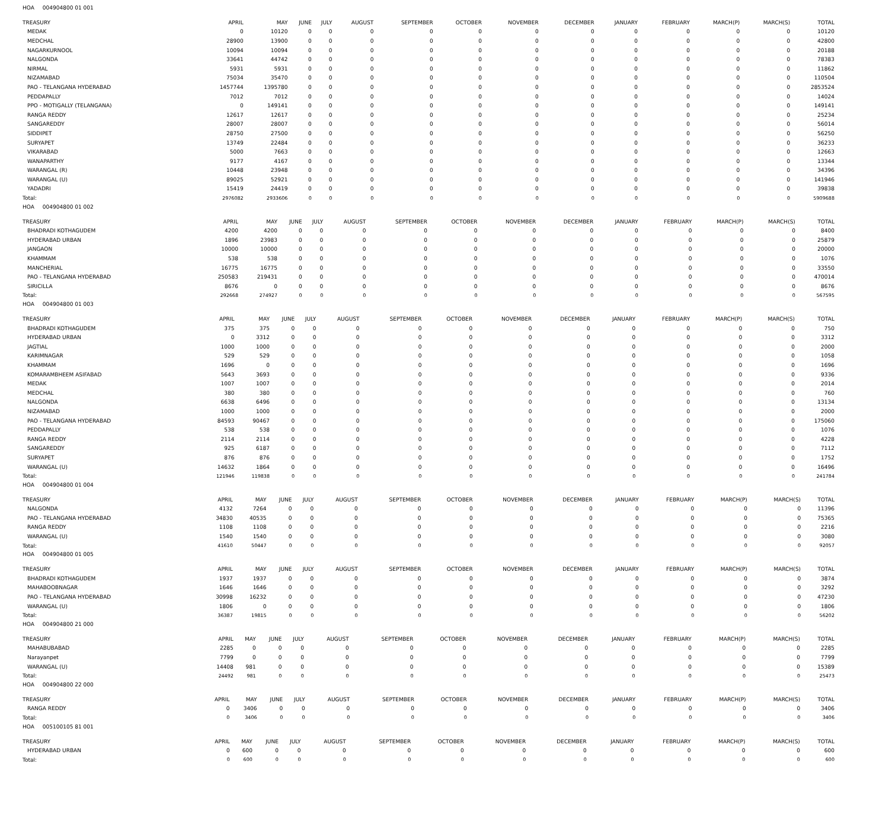HOA 004904800 01 001
| TREASURY | APRIL | MAY | JUNE | JULY | AUGUST | SEPTEMBER | OCTOBER | NOVEMBER | DECEMBER | JANUARY | FEBRUARY | MARCH(P) | MARCH(S) | TOTAL |
| --- | --- | --- | --- | --- | --- | --- | --- | --- | --- | --- | --- | --- | --- | --- |
| MEDAK | 0 | 10120 | 0 | 0 | 0 | 0 | 0 | 0 | 0 | 0 | 0 | 0 | 0 | 10120 |
| MEDCHAL | 28900 | 13900 | 0 | 0 | 0 | 0 | 0 | 0 | 0 | 0 | 0 | 0 | 0 | 42800 |
| NAGARKURNOOL | 10094 | 10094 | 0 | 0 | 0 | 0 | 0 | 0 | 0 | 0 | 0 | 0 | 0 | 20188 |
| NALGONDA | 33641 | 44742 | 0 | 0 | 0 | 0 | 0 | 0 | 0 | 0 | 0 | 0 | 0 | 78383 |
| NIRMAL | 5931 | 5931 | 0 | 0 | 0 | 0 | 0 | 0 | 0 | 0 | 0 | 0 | 0 | 11862 |
| NIZAMABAD | 75034 | 35470 | 0 | 0 | 0 | 0 | 0 | 0 | 0 | 0 | 0 | 0 | 0 | 110504 |
| PAO - TELANGANA HYDERABAD | 1457744 | 1395780 | 0 | 0 | 0 | 0 | 0 | 0 | 0 | 0 | 0 | 0 | 0 | 2853524 |
| PEDDAPALLY | 7012 | 7012 | 0 | 0 | 0 | 0 | 0 | 0 | 0 | 0 | 0 | 0 | 0 | 14024 |
| PPO - MOTIGALLY (TELANGANA) | 0 | 149141 | 0 | 0 | 0 | 0 | 0 | 0 | 0 | 0 | 0 | 0 | 0 | 149141 |
| RANGA REDDY | 12617 | 12617 | 0 | 0 | 0 | 0 | 0 | 0 | 0 | 0 | 0 | 0 | 0 | 25234 |
| SANGAREDDY | 28007 | 28007 | 0 | 0 | 0 | 0 | 0 | 0 | 0 | 0 | 0 | 0 | 0 | 56014 |
| SIDDIPET | 28750 | 27500 | 0 | 0 | 0 | 0 | 0 | 0 | 0 | 0 | 0 | 0 | 0 | 56250 |
| SURYAPET | 13749 | 22484 | 0 | 0 | 0 | 0 | 0 | 0 | 0 | 0 | 0 | 0 | 0 | 36233 |
| VIKARABAD | 5000 | 7663 | 0 | 0 | 0 | 0 | 0 | 0 | 0 | 0 | 0 | 0 | 0 | 12663 |
| WANAPARTHY | 9177 | 4167 | 0 | 0 | 0 | 0 | 0 | 0 | 0 | 0 | 0 | 0 | 0 | 13344 |
| WARANGAL (R) | 10448 | 23948 | 0 | 0 | 0 | 0 | 0 | 0 | 0 | 0 | 0 | 0 | 0 | 34396 |
| WARANGAL (U) | 89025 | 52921 | 0 | 0 | 0 | 0 | 0 | 0 | 0 | 0 | 0 | 0 | 0 | 141946 |
| YADADRI | 15419 | 24419 | 0 | 0 | 0 | 0 | 0 | 0 | 0 | 0 | 0 | 0 | 0 | 39838 |
| Total: | 2976082 | 2933606 | 0 | 0 | 0 | 0 | 0 | 0 | 0 | 0 | 0 | 0 | 0 | 5909688 |
HOA 004904800 01 002
| TREASURY | APRIL | MAY | JUNE | JULY | AUGUST | SEPTEMBER | OCTOBER | NOVEMBER | DECEMBER | JANUARY | FEBRUARY | MARCH(P) | MARCH(S) | TOTAL |
| --- | --- | --- | --- | --- | --- | --- | --- | --- | --- | --- | --- | --- | --- | --- |
| BHADRADI KOTHAGUDEM | 4200 | 4200 | 0 | 0 | 0 | 0 | 0 | 0 | 0 | 0 | 0 | 0 | 0 | 8400 |
| HYDERABAD URBAN | 1896 | 23983 | 0 | 0 | 0 | 0 | 0 | 0 | 0 | 0 | 0 | 0 | 0 | 25879 |
| JANGAON | 10000 | 10000 | 0 | 0 | 0 | 0 | 0 | 0 | 0 | 0 | 0 | 0 | 0 | 20000 |
| KHAMMAM | 538 | 538 | 0 | 0 | 0 | 0 | 0 | 0 | 0 | 0 | 0 | 0 | 0 | 1076 |
| MANCHERIAL | 16775 | 16775 | 0 | 0 | 0 | 0 | 0 | 0 | 0 | 0 | 0 | 0 | 0 | 33550 |
| PAO - TELANGANA HYDERABAD | 250583 | 219431 | 0 | 0 | 0 | 0 | 0 | 0 | 0 | 0 | 0 | 0 | 0 | 470014 |
| SIRICILLA | 8676 | 0 | 0 | 0 | 0 | 0 | 0 | 0 | 0 | 0 | 0 | 0 | 0 | 8676 |
| Total: | 292668 | 274927 | 0 | 0 | 0 | 0 | 0 | 0 | 0 | 0 | 0 | 0 | 0 | 567595 |
HOA 004904800 01 003
| TREASURY | APRIL | MAY | JUNE | JULY | AUGUST | SEPTEMBER | OCTOBER | NOVEMBER | DECEMBER | JANUARY | FEBRUARY | MARCH(P) | MARCH(S) | TOTAL |
| --- | --- | --- | --- | --- | --- | --- | --- | --- | --- | --- | --- | --- | --- | --- |
| BHADRADI KOTHAGUDEM | 375 | 375 | 0 | 0 | 0 | 0 | 0 | 0 | 0 | 0 | 0 | 0 | 0 | 750 |
| HYDERABAD URBAN | 0 | 3312 | 0 | 0 | 0 | 0 | 0 | 0 | 0 | 0 | 0 | 0 | 0 | 3312 |
| JAGTIAL | 1000 | 1000 | 0 | 0 | 0 | 0 | 0 | 0 | 0 | 0 | 0 | 0 | 0 | 2000 |
| KARIMNAGAR | 529 | 529 | 0 | 0 | 0 | 0 | 0 | 0 | 0 | 0 | 0 | 0 | 0 | 1058 |
| KHAMMAM | 1696 | 0 | 0 | 0 | 0 | 0 | 0 | 0 | 0 | 0 | 0 | 0 | 0 | 1696 |
| KOMARAMBHEEM ASIFABAD | 5643 | 3693 | 0 | 0 | 0 | 0 | 0 | 0 | 0 | 0 | 0 | 0 | 0 | 9336 |
| MEDAK | 1007 | 1007 | 0 | 0 | 0 | 0 | 0 | 0 | 0 | 0 | 0 | 0 | 0 | 2014 |
| MEDCHAL | 380 | 380 | 0 | 0 | 0 | 0 | 0 | 0 | 0 | 0 | 0 | 0 | 0 | 760 |
| NALGONDA | 6638 | 6496 | 0 | 0 | 0 | 0 | 0 | 0 | 0 | 0 | 0 | 0 | 0 | 13134 |
| NIZAMABAD | 1000 | 1000 | 0 | 0 | 0 | 0 | 0 | 0 | 0 | 0 | 0 | 0 | 0 | 2000 |
| PAO - TELANGANA HYDERABAD | 84593 | 90467 | 0 | 0 | 0 | 0 | 0 | 0 | 0 | 0 | 0 | 0 | 0 | 175060 |
| PEDDAPALLY | 538 | 538 | 0 | 0 | 0 | 0 | 0 | 0 | 0 | 0 | 0 | 0 | 0 | 1076 |
| RANGA REDDY | 2114 | 2114 | 0 | 0 | 0 | 0 | 0 | 0 | 0 | 0 | 0 | 0 | 0 | 4228 |
| SANGAREDDY | 925 | 6187 | 0 | 0 | 0 | 0 | 0 | 0 | 0 | 0 | 0 | 0 | 0 | 7112 |
| SURYAPET | 876 | 876 | 0 | 0 | 0 | 0 | 0 | 0 | 0 | 0 | 0 | 0 | 0 | 1752 |
| WARANGAL (U) | 14632 | 1864 | 0 | 0 | 0 | 0 | 0 | 0 | 0 | 0 | 0 | 0 | 0 | 16496 |
| Total: | 121946 | 119838 | 0 | 0 | 0 | 0 | 0 | 0 | 0 | 0 | 0 | 0 | 0 | 241784 |
HOA 004904800 01 004
| TREASURY | APRIL | MAY | JUNE | JULY | AUGUST | SEPTEMBER | OCTOBER | NOVEMBER | DECEMBER | JANUARY | FEBRUARY | MARCH(P) | MARCH(S) | TOTAL |
| --- | --- | --- | --- | --- | --- | --- | --- | --- | --- | --- | --- | --- | --- | --- |
| NALGONDA | 4132 | 7264 | 0 | 0 | 0 | 0 | 0 | 0 | 0 | 0 | 0 | 0 | 0 | 11396 |
| PAO - TELANGANA HYDERABAD | 34830 | 40535 | 0 | 0 | 0 | 0 | 0 | 0 | 0 | 0 | 0 | 0 | 0 | 75365 |
| RANGA REDDY | 1108 | 1108 | 0 | 0 | 0 | 0 | 0 | 0 | 0 | 0 | 0 | 0 | 0 | 2216 |
| WARANGAL (U) | 1540 | 1540 | 0 | 0 | 0 | 0 | 0 | 0 | 0 | 0 | 0 | 0 | 0 | 3080 |
| Total: | 41610 | 50447 | 0 | 0 | 0 | 0 | 0 | 0 | 0 | 0 | 0 | 0 | 0 | 92057 |
HOA 004904800 01 005
| TREASURY | APRIL | MAY | JUNE | JULY | AUGUST | SEPTEMBER | OCTOBER | NOVEMBER | DECEMBER | JANUARY | FEBRUARY | MARCH(P) | MARCH(S) | TOTAL |
| --- | --- | --- | --- | --- | --- | --- | --- | --- | --- | --- | --- | --- | --- | --- |
| BHADRADI KOTHAGUDEM | 1937 | 1937 | 0 | 0 | 0 | 0 | 0 | 0 | 0 | 0 | 0 | 0 | 0 | 3874 |
| MAHABOOBNAGAR | 1646 | 1646 | 0 | 0 | 0 | 0 | 0 | 0 | 0 | 0 | 0 | 0 | 0 | 3292 |
| PAO - TELANGANA HYDERABAD | 30998 | 16232 | 0 | 0 | 0 | 0 | 0 | 0 | 0 | 0 | 0 | 0 | 0 | 47230 |
| WARANGAL (U) | 1806 | 0 | 0 | 0 | 0 | 0 | 0 | 0 | 0 | 0 | 0 | 0 | 0 | 1806 |
| Total: | 36387 | 19815 | 0 | 0 | 0 | 0 | 0 | 0 | 0 | 0 | 0 | 0 | 0 | 56202 |
HOA 004904800 21 000
| TREASURY | APRIL | MAY | JUNE | JULY | AUGUST | SEPTEMBER | OCTOBER | NOVEMBER | DECEMBER | JANUARY | FEBRUARY | MARCH(P) | MARCH(S) | TOTAL |
| --- | --- | --- | --- | --- | --- | --- | --- | --- | --- | --- | --- | --- | --- | --- |
| MAHABUBABAD | 2285 | 0 | 0 | 0 | 0 | 0 | 0 | 0 | 0 | 0 | 0 | 0 | 0 | 2285 |
| Narayanpet | 7799 | 0 | 0 | 0 | 0 | 0 | 0 | 0 | 0 | 0 | 0 | 0 | 0 | 7799 |
| WARANGAL (U) | 14408 | 981 | 0 | 0 | 0 | 0 | 0 | 0 | 0 | 0 | 0 | 0 | 0 | 15389 |
| Total: | 24492 | 981 | 0 | 0 | 0 | 0 | 0 | 0 | 0 | 0 | 0 | 0 | 0 | 25473 |
HOA 004904800 22 000
| TREASURY | APRIL | MAY | JUNE | JULY | AUGUST | SEPTEMBER | OCTOBER | NOVEMBER | DECEMBER | JANUARY | FEBRUARY | MARCH(P) | MARCH(S) | TOTAL |
| --- | --- | --- | --- | --- | --- | --- | --- | --- | --- | --- | --- | --- | --- | --- |
| RANGA REDDY | 0 | 3406 | 0 | 0 | 0 | 0 | 0 | 0 | 0 | 0 | 0 | 0 | 0 | 3406 |
| Total: | 0 | 3406 | 0 | 0 | 0 | 0 | 0 | 0 | 0 | 0 | 0 | 0 | 0 | 3406 |
HOA 005100105 81 001
| TREASURY | APRIL | MAY | JUNE | JULY | AUGUST | SEPTEMBER | OCTOBER | NOVEMBER | DECEMBER | JANUARY | FEBRUARY | MARCH(P) | MARCH(S) | TOTAL |
| --- | --- | --- | --- | --- | --- | --- | --- | --- | --- | --- | --- | --- | --- | --- |
| HYDERABAD URBAN | 0 | 600 | 0 | 0 | 0 | 0 | 0 | 0 | 0 | 0 | 0 | 0 | 0 | 600 |
| Total: | 0 | 600 | 0 | 0 | 0 | 0 | 0 | 0 | 0 | 0 | 0 | 0 | 0 | 600 |